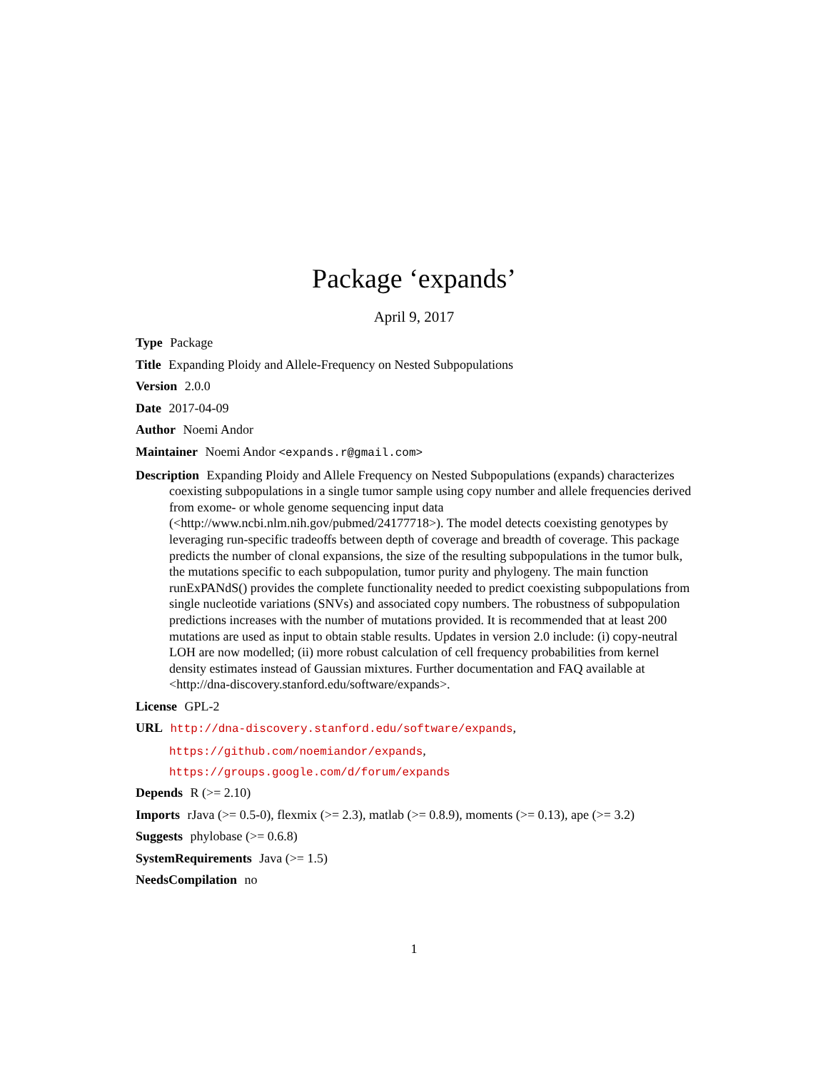Package ‘expands’
April 9, 2017
Type Package
Title Expanding Ploidy and Allele-Frequency on Nested Subpopulations
Version 2.0.0
Date 2017-04-09
Author Noemi Andor
Maintainer Noemi Andor <expands.r@gmail.com>
Description Expanding Ploidy and Allele Frequency on Nested Subpopulations (expands) characterizes coexisting subpopulations in a single tumor sample using copy number and allele frequencies derived from exome- or whole genome sequencing input data (<http://www.ncbi.nlm.nih.gov/pubmed/24177718>). The model detects coexisting genotypes by leveraging run-specific tradeoffs between depth of coverage and breadth of coverage. This package predicts the number of clonal expansions, the size of the resulting subpopulations in the tumor bulk, the mutations specific to each subpopulation, tumor purity and phylogeny. The main function runExPANdS() provides the complete functionality needed to predict coexisting subpopulations from single nucleotide variations (SNVs) and associated copy numbers. The robustness of subpopulation predictions increases with the number of mutations provided. It is recommended that at least 200 mutations are used as input to obtain stable results. Updates in version 2.0 include: (i) copy-neutral LOH are now modelled; (ii) more robust calculation of cell frequency probabilities from kernel density estimates instead of Gaussian mixtures. Further documentation and FAQ available at <http://dna-discovery.stanford.edu/software/expands>.
License GPL-2
URL http://dna-discovery.stanford.edu/software/expands,
https://github.com/noemiandor/expands,
https://groups.google.com/d/forum/expands
Depends R (>= 2.10)
Imports rJava (>= 0.5-0), flexmix (>= 2.3), matlab (>= 0.8.9), moments (>= 0.13), ape (>= 3.2)
Suggests phylobase (>= 0.6.8)
SystemRequirements Java (>= 1.5)
NeedsCompilation no
1